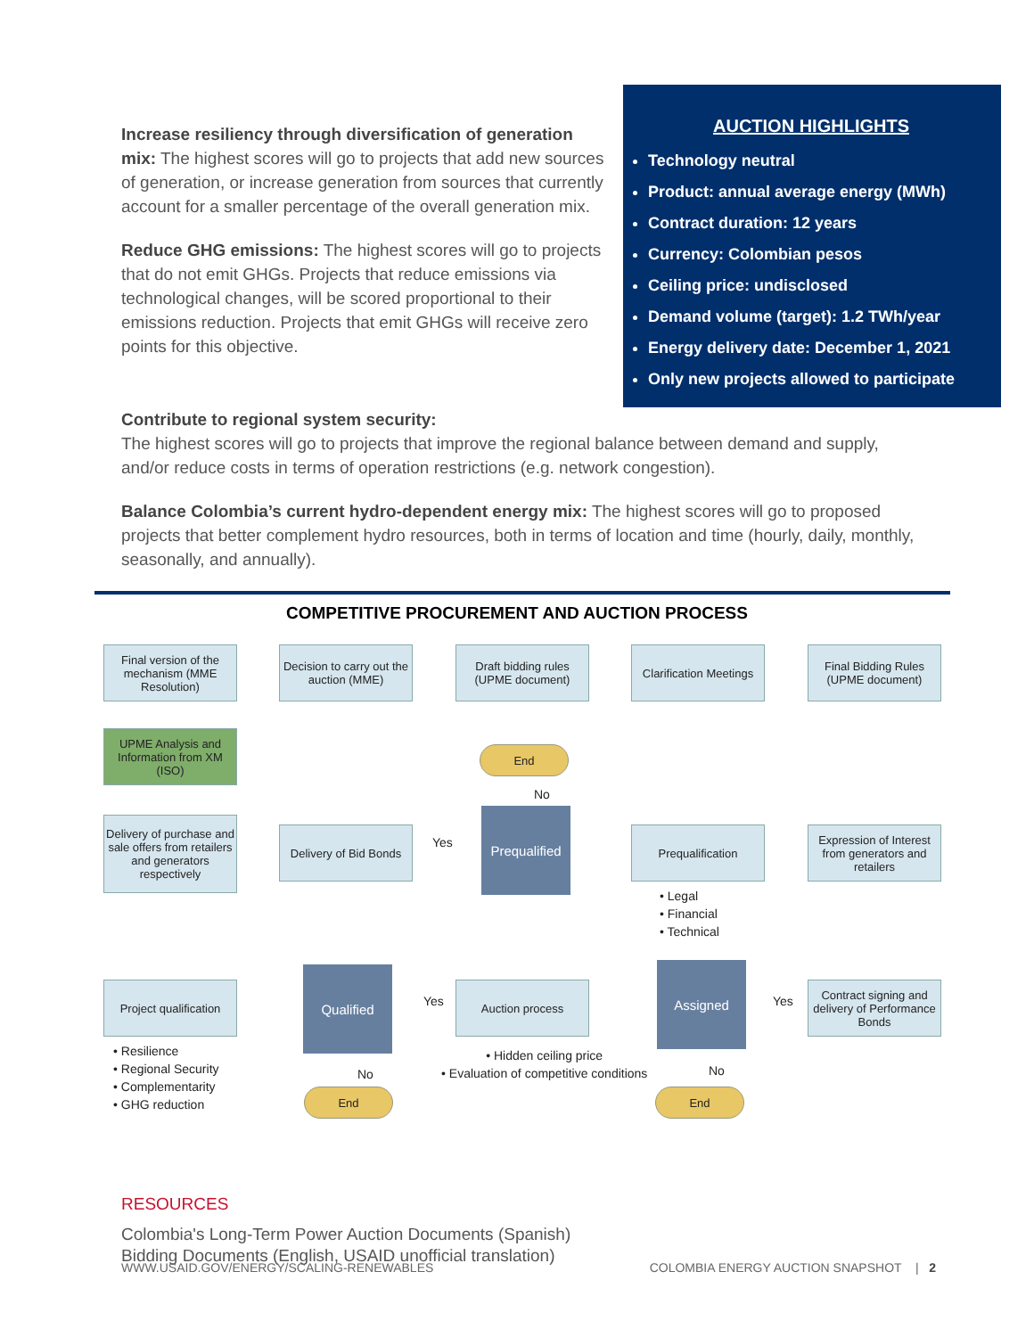Increase resiliency through diversification of generation mix: The highest scores will go to projects that add new sources of generation, or increase generation from sources that currently account for a smaller percentage of the overall generation mix.
Reduce GHG emissions: The highest scores will go to projects that do not emit GHGs. Projects that reduce emissions via technological changes, will be scored proportional to their emissions reduction. Projects that emit GHGs will receive zero points for this objective.
AUCTION HIGHLIGHTS
Technology neutral
Product: annual average energy (MWh)
Contract duration: 12 years
Currency: Colombian pesos
Ceiling price: undisclosed
Demand volume (target): 1.2 TWh/year
Energy delivery date: December 1, 2021
Only new projects allowed to participate
Contribute to regional system security:
The highest scores will go to projects that improve the regional balance between demand and supply, and/or reduce costs in terms of operation restrictions (e.g. network congestion).
Balance Colombia’s current hydro-dependent energy mix: The highest scores will go to proposed projects that better complement hydro resources, both in terms of location and time (hourly, daily, monthly, seasonally, and annually).
COMPETITIVE PROCUREMENT AND AUCTION PROCESS
Final version of the mechanism (MME Resolution)
Decision to carry out the auction (MME)
Draft bidding rules (UPME document)
Clarification Meetings
Final Bidding Rules (UPME document)
UPME Analysis and Information from XM (ISO)
End
No
Delivery of purchase and sale offers from retailers and generators respectively
Delivery of Bid Bonds
Yes
Prequalified
Prequalification
Expression of Interest from generators and retailers
• Legal
• Financial
• Technical
Project qualification
Qualified
Yes
Auction process
Assigned
Yes
Contract signing and delivery of Performance Bonds
• Resilience
• Regional Security
• Complementarity
• GHG reduction
No
End
• Hidden ceiling price
• Evaluation of competitive conditions
No
End
RESOURCES
Colombia's Long-Term Power Auction Documents (Spanish)
Bidding Documents (English, USAID unofficial translation)
WWW.USAID.GOV/ENERGY/SCALING-RENEWABLES COLOMBIA ENERGY AUCTION SNAPSHOT | 2